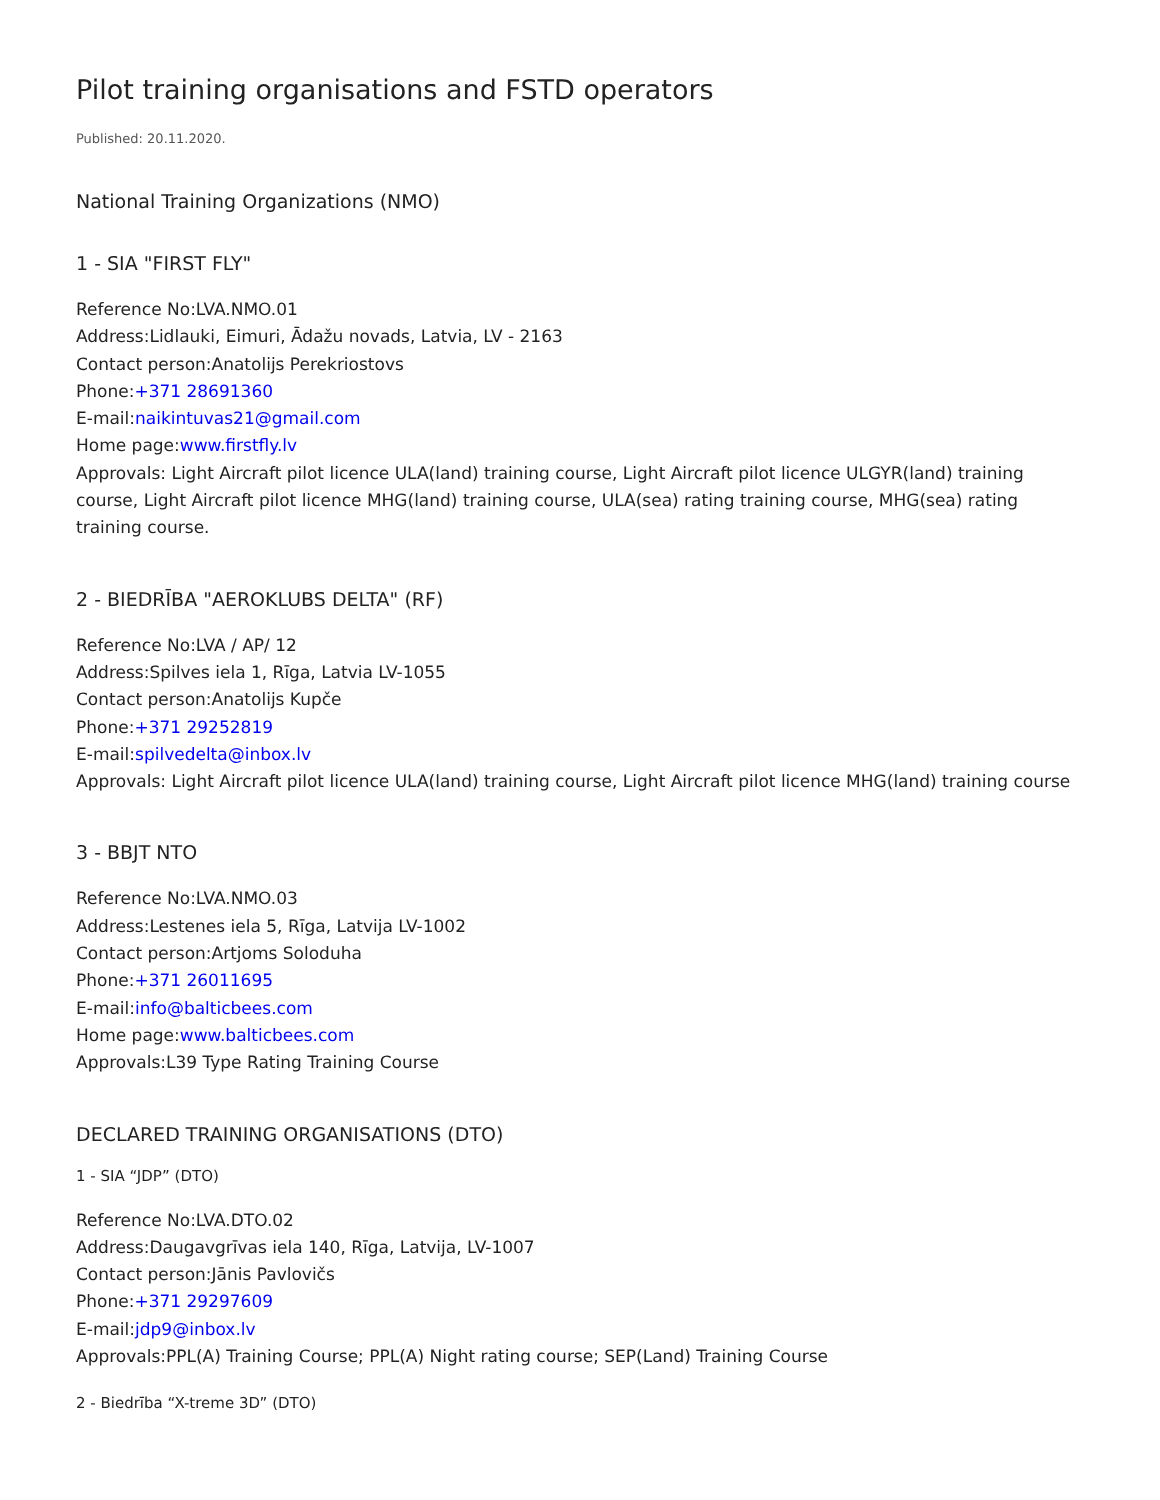Pilot training organisations and FSTD operators
Published: 20.11.2020.
National Training Organizations (NMO)
1 - SIA "FIRST FLY"
Reference No:LVA.NMO.01
Address:Lidlauki, Eimuri, Ādažu novads, Latvia, LV - 2163
Contact person:Anatolijs Perekriostovs
Phone:+371 28691360
E-mail:naikintuvas21@gmail.com
Home page:www.firstfly.lv
Approvals: Light Aircraft pilot licence ULA(land) training course, Light Aircraft pilot licence ULGYR(land) training course, Light Aircraft pilot licence MHG(land) training course, ULA(sea) rating training course, MHG(sea) rating training course.
2 - BIEDRĪBA "AEROKLUBS DELTA" (RF)
Reference No:LVA / AP/ 12
Address:Spilves iela 1, Rīga, Latvia LV-1055
Contact person:Anatolijs Kupče
Phone:+371 29252819
E-mail:spilvedelta@inbox.lv
Approvals: Light Aircraft pilot licence ULA(land) training course, Light Aircraft pilot licence MHG(land) training course
3 - BBJT NTO
Reference No:LVA.NMO.03
Address:Lestenes iela 5, Rīga, Latvija LV-1002
Contact person:Artjoms Soloduha
Phone:+371 26011695
E-mail:info@balticbees.com
Home page:www.balticbees.com
Approvals:L39 Type Rating Training Course
DECLARED TRAINING ORGANISATIONS (DTO)
1 - SIA “JDP” (DTO)
Reference No:LVA.DTO.02
Address:Daugavgrīvas iela 140, Rīga, Latvija, LV-1007
Contact person:Jānis Pavlovičs
Phone:+371 29297609
E-mail:jdp9@inbox.lv
Approvals:PPL(A) Training Course; PPL(A) Night rating course; SEP(Land) Training Course
2 - Biedrība “X-treme 3D” (DTO)